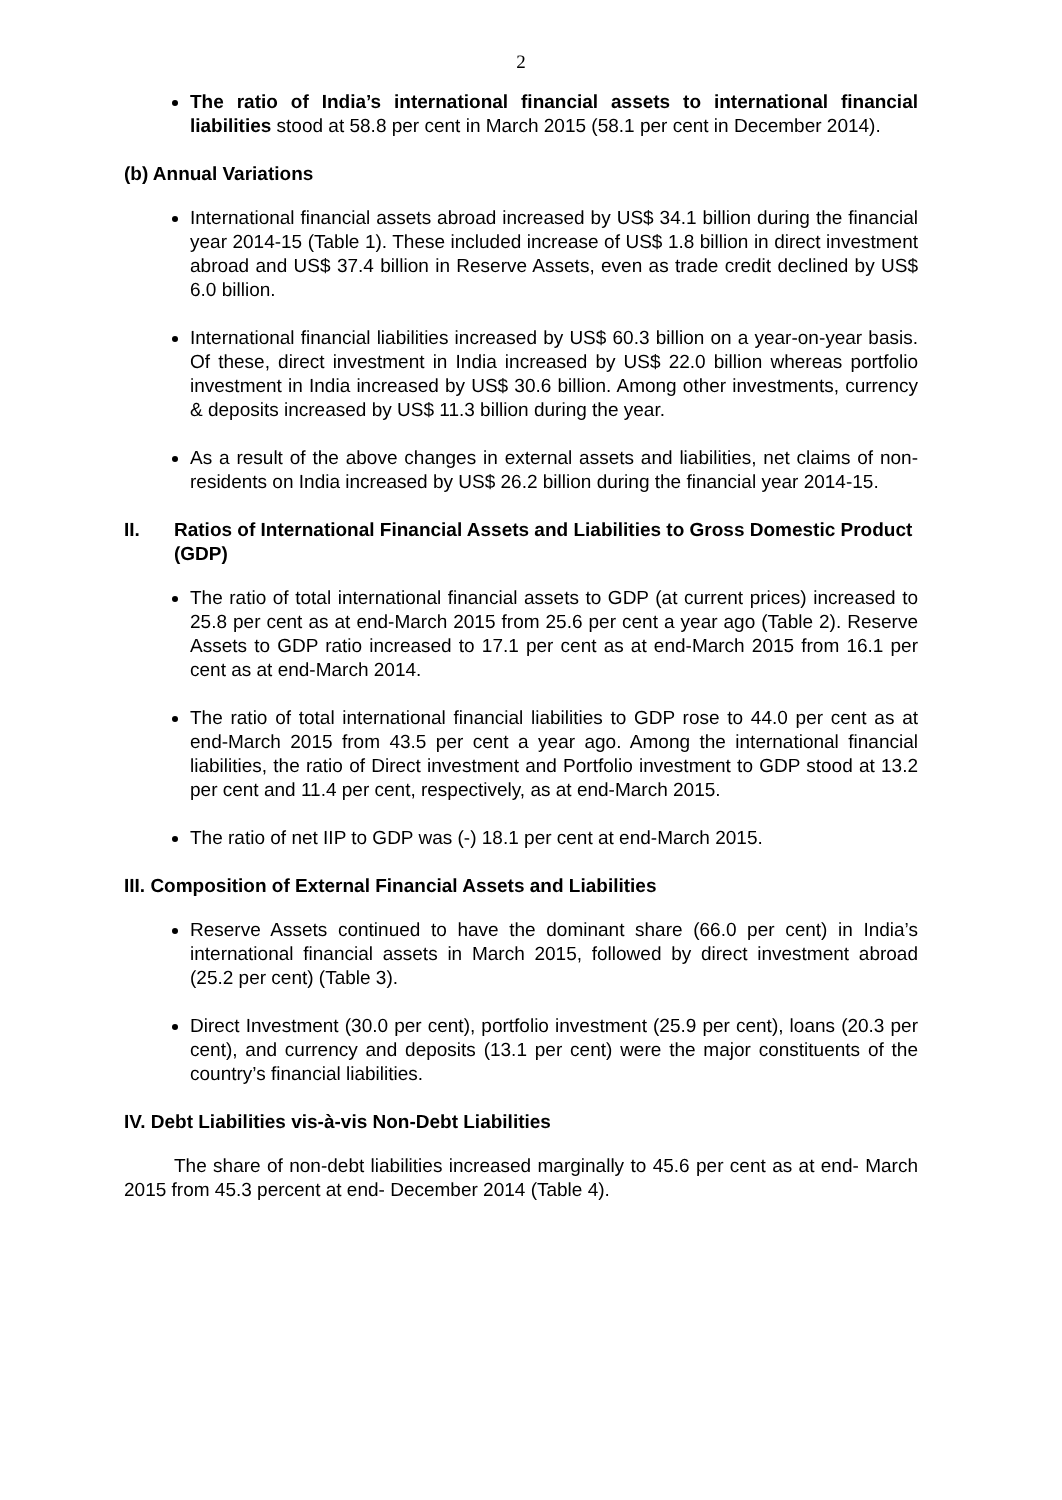2
The ratio of India’s international financial assets to international financial liabilities stood at 58.8 per cent in March 2015 (58.1 per cent in December 2014).
(b) Annual Variations
International financial assets abroad increased by US$ 34.1 billion during the financial year 2014-15 (Table 1). These included increase of US$ 1.8 billion in direct investment abroad and US$ 37.4 billion in Reserve Assets, even as trade credit declined by US$ 6.0 billion.
International financial liabilities increased by US$ 60.3 billion on a year-on-year basis. Of these, direct investment in India increased by US$ 22.0 billion whereas portfolio investment in India increased by US$ 30.6 billion. Among other investments, currency & deposits increased by US$ 11.3 billion during the year.
As a result of the above changes in external assets and liabilities, net claims of non-residents on India increased by US$ 26.2 billion during the financial year 2014-15.
II. Ratios of International Financial Assets and Liabilities to Gross Domestic Product (GDP)
The ratio of total international financial assets to GDP (at current prices) increased to 25.8 per cent as at end-March 2015 from 25.6 per cent a year ago (Table 2). Reserve Assets to GDP ratio increased to 17.1 per cent as at end-March 2015 from 16.1 per cent as at end-March 2014.
The ratio of total international financial liabilities to GDP rose to 44.0 per cent as at end-March 2015 from 43.5 per cent a year ago. Among the international financial liabilities, the ratio of Direct investment and Portfolio investment to GDP stood at 13.2 per cent and 11.4 per cent, respectively, as at end-March 2015.
The ratio of net IIP to GDP was (-) 18.1 per cent at end-March 2015.
III. Composition of External Financial Assets and Liabilities
Reserve Assets continued to have the dominant share (66.0 per cent) in India’s international financial assets in March 2015, followed by direct investment abroad (25.2 per cent) (Table 3).
Direct Investment (30.0 per cent), portfolio investment (25.9 per cent), loans (20.3 per cent), and currency and deposits (13.1 per cent) were the major constituents of the country’s financial liabilities.
IV. Debt Liabilities vis-à-vis Non-Debt Liabilities
The share of non-debt liabilities increased marginally to 45.6 per cent as at end- March 2015 from 45.3 percent at end- December 2014 (Table 4).